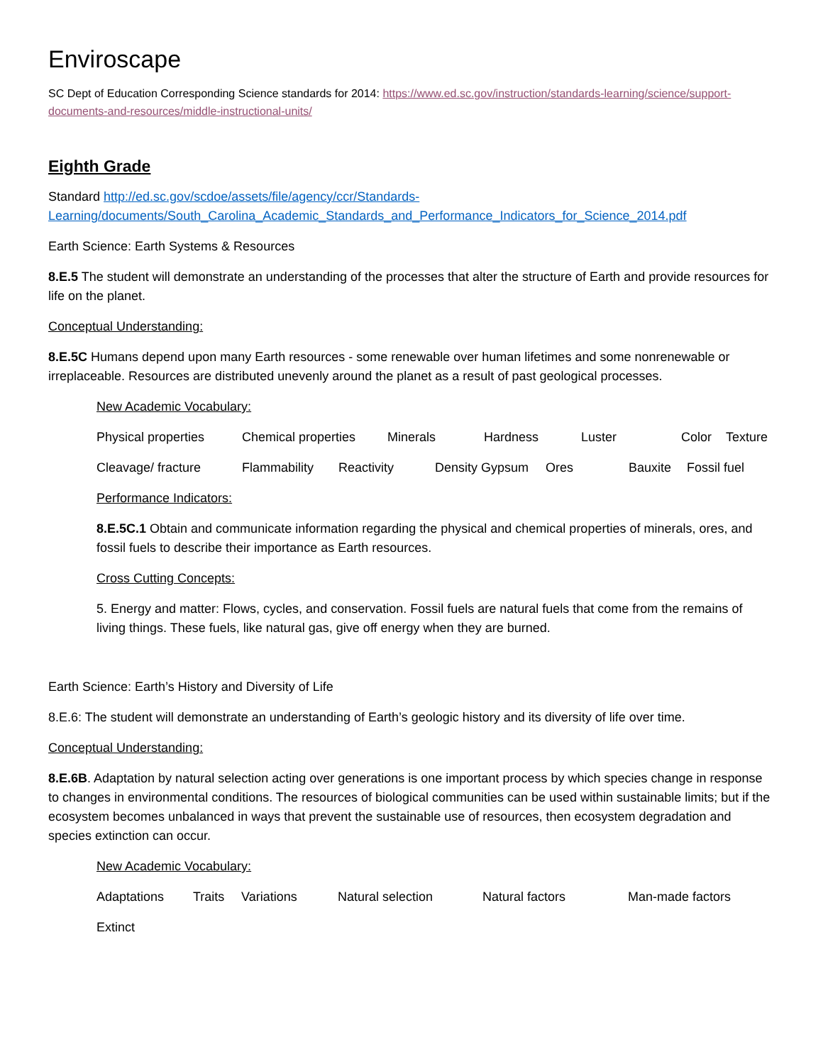Enviroscape
SC Dept of Education Corresponding Science standards for 2014: https://www.ed.sc.gov/instruction/standards-learning/science/support-documents-and-resources/middle-instructional-units/
Eighth Grade
Standard http://ed.sc.gov/scdoe/assets/file/agency/ccr/Standards-Learning/documents/South_Carolina_Academic_Standards_and_Performance_Indicators_for_Science_2014.pdf
Earth Science: Earth Systems & Resources
8.E.5 The student will demonstrate an understanding of the processes that alter the structure of Earth and provide resources for life on the planet.
Conceptual Understanding:
8.E.5C Humans depend upon many Earth resources - some renewable over human lifetimes and some nonrenewable or irreplaceable. Resources are distributed unevenly around the planet as a result of past geological processes.
New Academic Vocabulary:
Physical properties Chemical properties Minerals Hardness Luster Color Texture
Cleavage/ fracture Flammability Reactivity Density Gypsum Ores Bauxite Fossil fuel
Performance Indicators:
8.E.5C.1 Obtain and communicate information regarding the physical and chemical properties of minerals, ores, and fossil fuels to describe their importance as Earth resources.
Cross Cutting Concepts:
5. Energy and matter: Flows, cycles, and conservation. Fossil fuels are natural fuels that come from the remains of living things. These fuels, like natural gas, give off energy when they are burned.
Earth Science: Earth’s History and Diversity of Life
8.E.6: The student will demonstrate an understanding of Earth’s geologic history and its diversity of life over time.
Conceptual Understanding:
8.E.6B. Adaptation by natural selection acting over generations is one important process by which species change in response to changes in environmental conditions. The resources of biological communities can be used within sustainable limits; but if the ecosystem becomes unbalanced in ways that prevent the sustainable use of resources, then ecosystem degradation and species extinction can occur.
New Academic Vocabulary:
Adaptations Traits Variations Natural selection Natural factors Man-made factors
Extinct